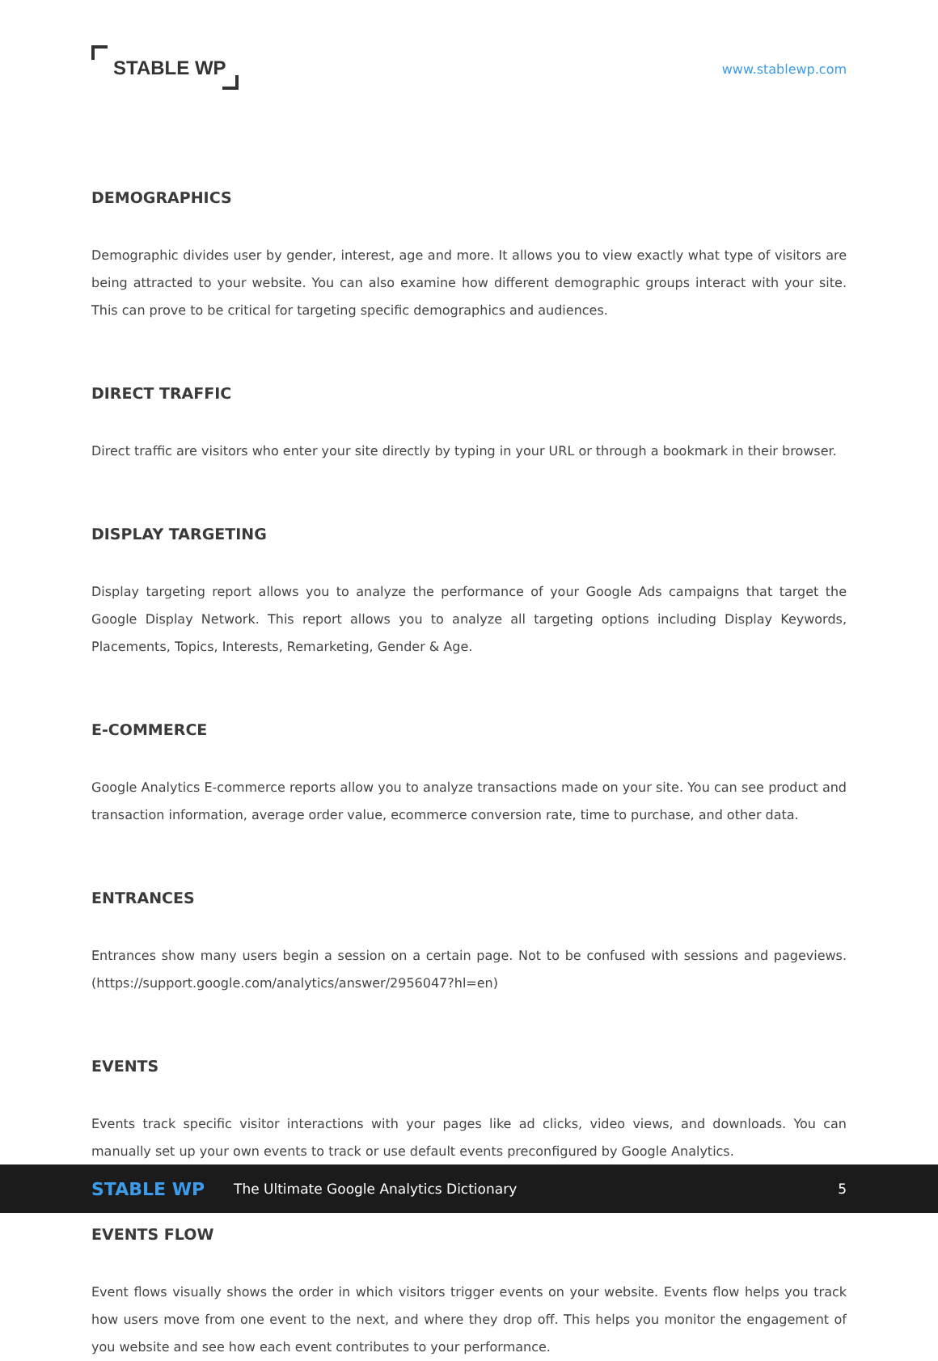STABLE WP
www.stablewp.com
DEMOGRAPHICS
Demographic divides user by gender, interest, age and more. It allows you to view exactly what type of visitors are being attracted to your website. You can also examine how different demographic groups interact with your site. This can prove to be critical for targeting specific demographics and audiences.
DIRECT TRAFFIC
Direct traffic are visitors who enter your site directly by typing in your URL or through a bookmark in their browser.
DISPLAY TARGETING
Display targeting report allows you to analyze the performance of your Google Ads campaigns that target the Google Display Network. This report allows you to analyze all targeting options including Display Keywords, Placements, Topics, Interests, Remarketing, Gender & Age.
E-COMMERCE
Google Analytics E-commerce reports allow you to analyze transactions made on your site. You can see product and transaction information, average order value, ecommerce conversion rate, time to purchase, and other data.
ENTRANCES
Entrances show many users begin a session on a certain page. Not to be confused with sessions and pageviews. (https://support.google.com/analytics/answer/2956047?hl=en)
EVENTS
Events track specific visitor interactions with your pages like ad clicks, video views, and downloads. You can manually set up your own events to track or use default events preconfigured by Google Analytics.
EVENTS FLOW
Event flows visually shows the order in which visitors trigger events on your website. Events flow helps you track how users move from one event to the next, and where they drop off. This helps you monitor the engagement of you website and see how each event contributes to your performance.
STABLE WP
The Ultimate Google Analytics Dictionary
5